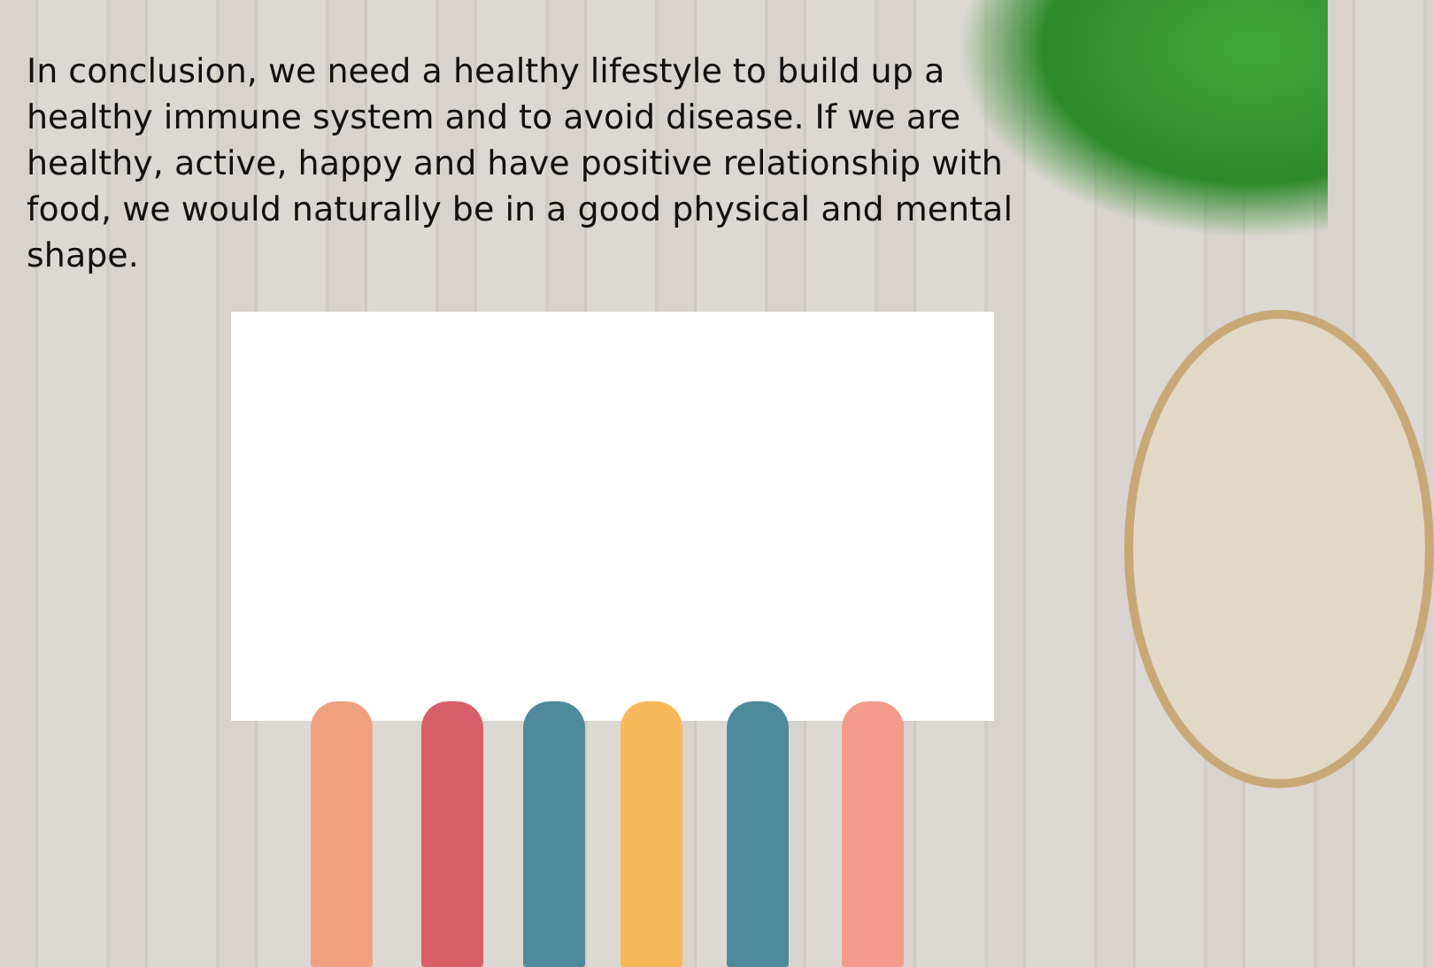In conclusion, we need a healthy lifestyle to build up a healthy immune system and to avoid disease. If we are healthy, active, happy and have positive relationship with food, we would naturally be in a good physical and mental shape.